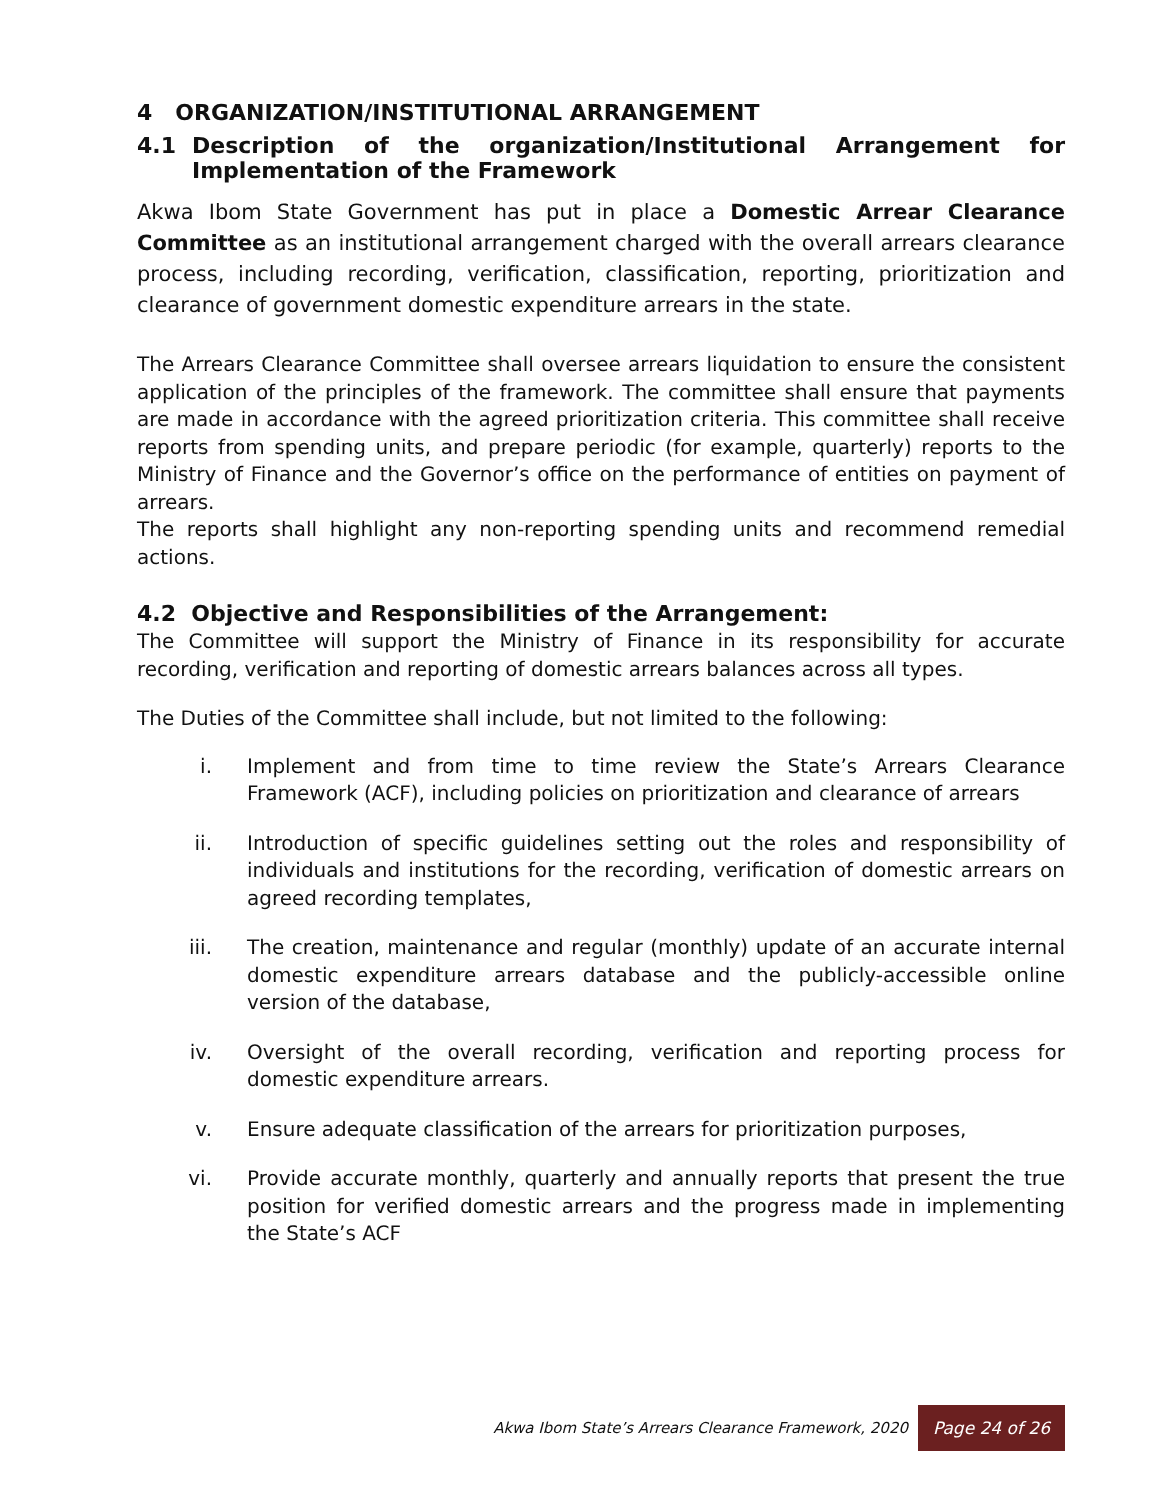4 ORGANIZATION/INSTITUTIONAL ARRANGEMENT
4.1 Description of the organization/Institutional Arrangement for Implementation of the Framework
Akwa Ibom State Government has put in place a Domestic Arrear Clearance Committee as an institutional arrangement charged with the overall arrears clearance process, including recording, verification, classification, reporting, prioritization and clearance of government domestic expenditure arrears in the state.
The Arrears Clearance Committee shall oversee arrears liquidation to ensure the consistent application of the principles of the framework. The committee shall ensure that payments are made in accordance with the agreed prioritization criteria. This committee shall receive reports from spending units, and prepare periodic (for example, quarterly) reports to the Ministry of Finance and the Governor’s office on the performance of entities on payment of arrears.
The reports shall highlight any non-reporting spending units and recommend remedial actions.
4.2 Objective and Responsibilities of the Arrangement:
The Committee will support the Ministry of Finance in its responsibility for accurate recording, verification and reporting of domestic arrears balances across all types.
The Duties of the Committee shall include, but not limited to the following:
i. Implement and from time to time review the State’s Arrears Clearance Framework (ACF), including policies on prioritization and clearance of arrears
ii. Introduction of specific guidelines setting out the roles and responsibility of individuals and institutions for the recording, verification of domestic arrears on agreed recording templates,
iii. The creation, maintenance and regular (monthly) update of an accurate internal domestic expenditure arrears database and the publicly-accessible online version of the database,
iv. Oversight of the overall recording, verification and reporting process for domestic expenditure arrears.
v. Ensure adequate classification of the arrears for prioritization purposes,
vi. Provide accurate monthly, quarterly and annually reports that present the true position for verified domestic arrears and the progress made in implementing the State’s ACF
Akwa Ibom State’s Arrears Clearance Framework, 2020 Page 24 of 26